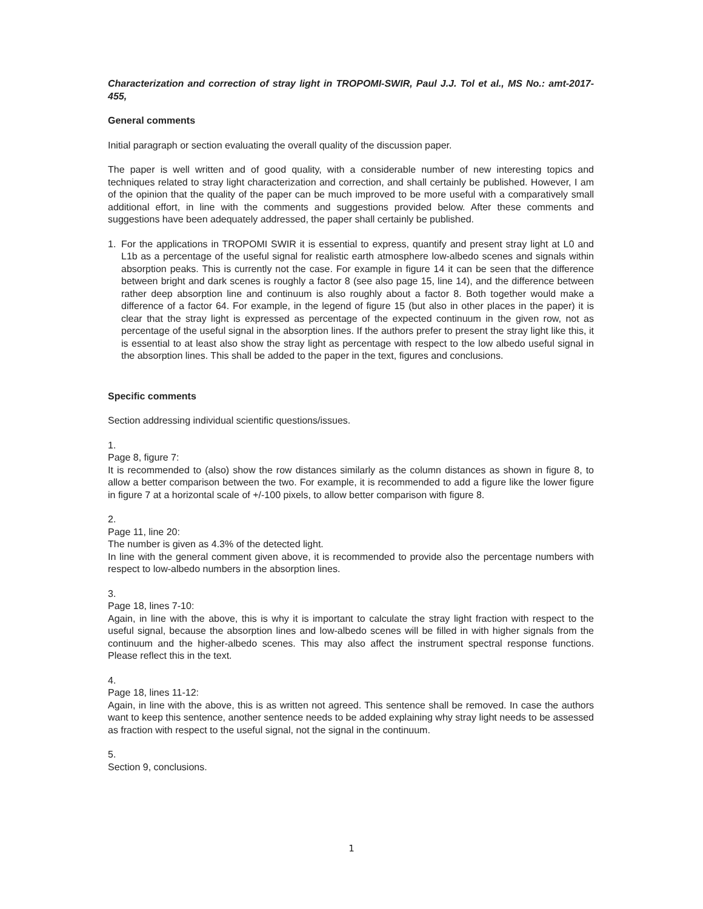Characterization and correction of stray light in TROPOMI-SWIR, Paul J.J. Tol et al., MS No.: amt-2017-455,
General comments
Initial paragraph or section evaluating the overall quality of the discussion paper.
The paper is well written and of good quality, with a considerable number of new interesting topics and techniques related to stray light characterization and correction, and shall certainly be published. However, I am of the opinion that the quality of the paper can be much improved to be more useful with a comparatively small additional effort, in line with the comments and suggestions provided below. After these comments and suggestions have been adequately addressed, the paper shall certainly be published.
1. For the applications in TROPOMI SWIR it is essential to express, quantify and present stray light at L0 and L1b as a percentage of the useful signal for realistic earth atmosphere low-albedo scenes and signals within absorption peaks. This is currently not the case. For example in figure 14 it can be seen that the difference between bright and dark scenes is roughly a factor 8 (see also page 15, line 14), and the difference between rather deep absorption line and continuum is also roughly about a factor 8. Both together would make a difference of a factor 64. For example, in the legend of figure 15 (but also in other places in the paper) it is clear that the stray light is expressed as percentage of the expected continuum in the given row, not as percentage of the useful signal in the absorption lines. If the authors prefer to present the stray light like this, it is essential to at least also show the stray light as percentage with respect to the low albedo useful signal in the absorption lines. This shall be added to the paper in the text, figures and conclusions.
Specific comments
Section addressing individual scientific questions/issues.
1.
Page 8, figure 7:
It is recommended to (also) show the row distances similarly as the column distances as shown in figure 8, to allow a better comparison between the two. For example, it is recommended to add a figure like the lower figure in figure 7 at a horizontal scale of +/-100 pixels, to allow better comparison with figure 8.
2.
Page 11, line 20:
The number is given as 4.3% of the detected light.
In line with the general comment given above, it is recommended to provide also the percentage numbers with respect to low-albedo numbers in the absorption lines.
3.
Page 18, lines 7-10:
Again, in line with the above, this is why it is important to calculate the stray light fraction with respect to the useful signal, because the absorption lines and low-albedo scenes will be filled in with higher signals from the continuum and the higher-albedo scenes. This may also affect the instrument spectral response functions. Please reflect this in the text.
4.
Page 18, lines 11-12:
Again, in line with the above, this is as written not agreed. This sentence shall be removed. In case the authors want to keep this sentence, another sentence needs to be added explaining why stray light needs to be assessed as fraction with respect to the useful signal, not the signal in the continuum.
5.
Section 9, conclusions.
1